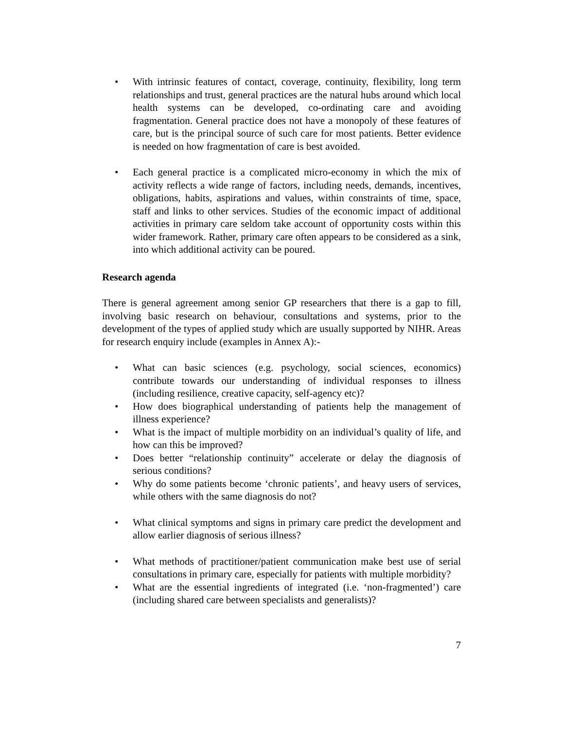• With intrinsic features of contact, coverage, continuity, flexibility, long term relationships and trust, general practices are the natural hubs around which local health systems can be developed, co-ordinating care and avoiding fragmentation. General practice does not have a monopoly of these features of care, but is the principal source of such care for most patients. Better evidence is needed on how fragmentation of care is best avoided.
• Each general practice is a complicated micro-economy in which the mix of activity reflects a wide range of factors, including needs, demands, incentives, obligations, habits, aspirations and values, within constraints of time, space, staff and links to other services. Studies of the economic impact of additional activities in primary care seldom take account of opportunity costs within this wider framework. Rather, primary care often appears to be considered as a sink, into which additional activity can be poured.
Research agenda
There is general agreement among senior GP researchers that there is a gap to fill, involving basic research on behaviour, consultations and systems, prior to the development of the types of applied study which are usually supported by NIHR. Areas for research enquiry include (examples in Annex A):-
• What can basic sciences (e.g. psychology, social sciences, economics) contribute towards our understanding of individual responses to illness (including resilience, creative capacity, self-agency etc)?
• How does biographical understanding of patients help the management of illness experience?
• What is the impact of multiple morbidity on an individual’s quality of life, and how can this be improved?
• Does better “relationship continuity” accelerate or delay the diagnosis of serious conditions?
• Why do some patients become ‘chronic patients’, and heavy users of services, while others with the same diagnosis do not?
• What clinical symptoms and signs in primary care predict the development and allow earlier diagnosis of serious illness?
• What methods of practitioner/patient communication make best use of serial consultations in primary care, especially for patients with multiple morbidity?
• What are the essential ingredients of integrated (i.e. ‘non-fragmented’) care (including shared care between specialists and generalists)?
7